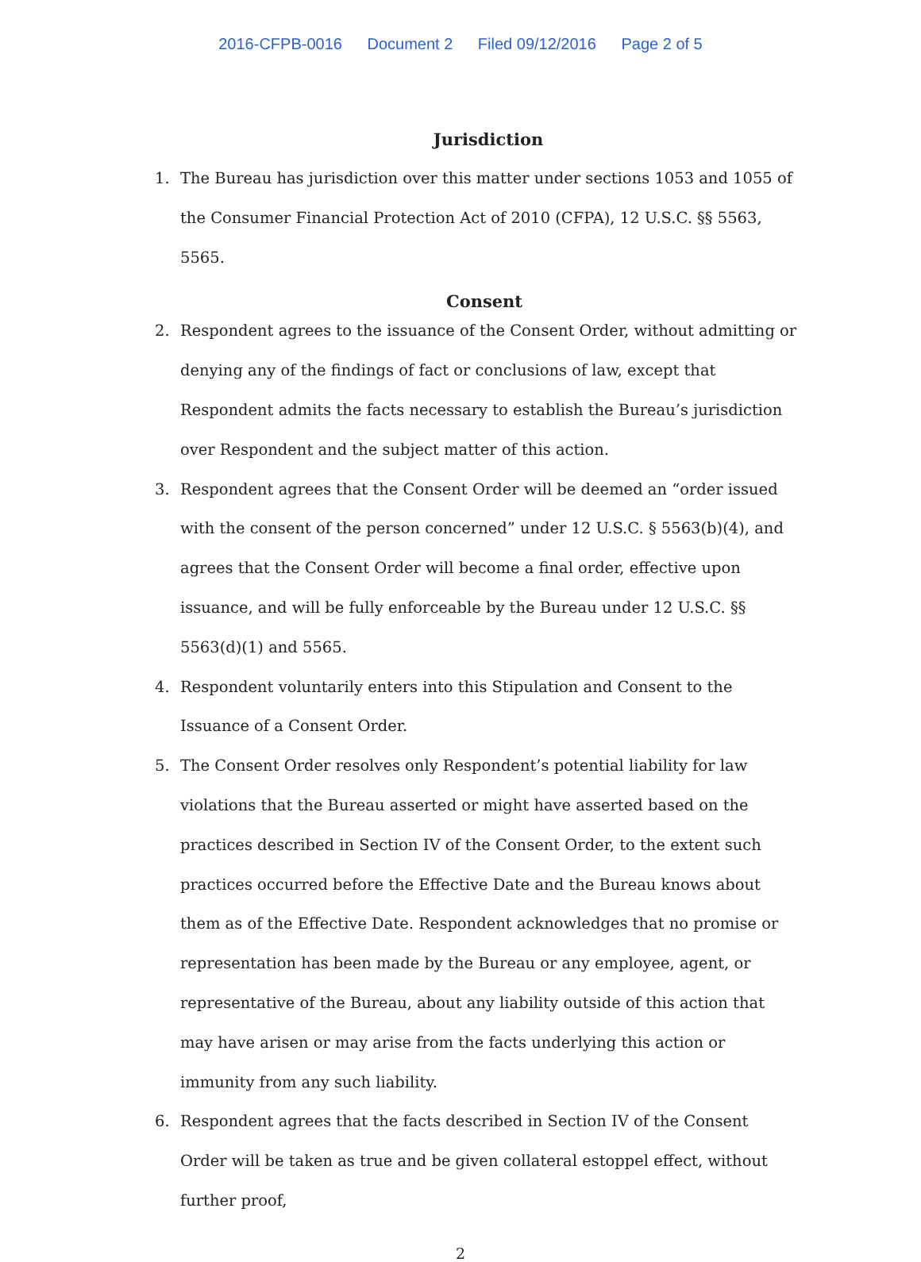2016-CFPB-0016 Document 2 Filed 09/12/2016 Page 2 of 5
Jurisdiction
1. The Bureau has jurisdiction over this matter under sections 1053 and 1055 of the Consumer Financial Protection Act of 2010 (CFPA), 12 U.S.C. §§ 5563, 5565.
Consent
2. Respondent agrees to the issuance of the Consent Order, without admitting or denying any of the findings of fact or conclusions of law, except that Respondent admits the facts necessary to establish the Bureau’s jurisdiction over Respondent and the subject matter of this action.
3. Respondent agrees that the Consent Order will be deemed an “order issued with the consent of the person concerned” under 12 U.S.C. § 5563(b)(4), and agrees that the Consent Order will become a final order, effective upon issuance, and will be fully enforceable by the Bureau under 12 U.S.C. §§ 5563(d)(1) and 5565.
4. Respondent voluntarily enters into this Stipulation and Consent to the Issuance of a Consent Order.
5. The Consent Order resolves only Respondent’s potential liability for law violations that the Bureau asserted or might have asserted based on the practices described in Section IV of the Consent Order, to the extent such practices occurred before the Effective Date and the Bureau knows about them as of the Effective Date. Respondent acknowledges that no promise or representation has been made by the Bureau or any employee, agent, or representative of the Bureau, about any liability outside of this action that may have arisen or may arise from the facts underlying this action or immunity from any such liability.
6. Respondent agrees that the facts described in Section IV of the Consent Order will be taken as true and be given collateral estoppel effect, without further proof,
2